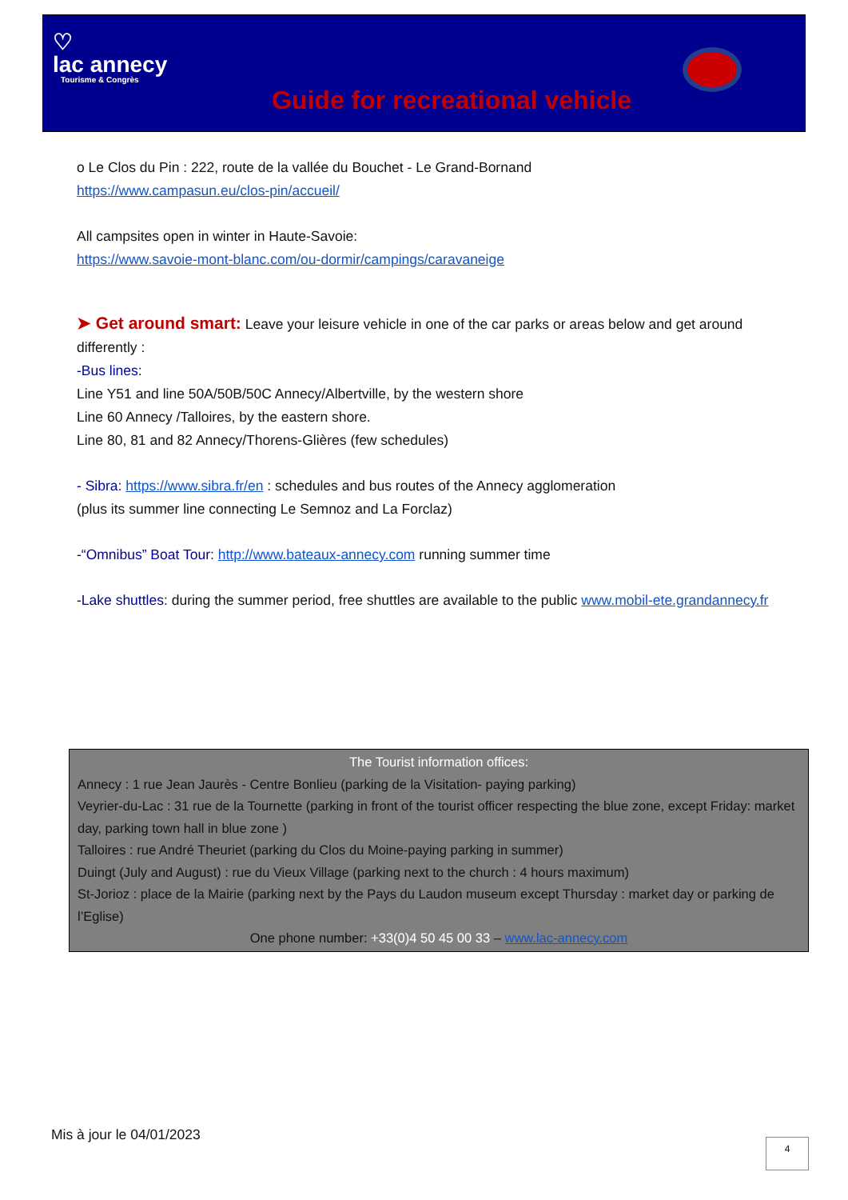♡
lac annecy
Tourisme & Congrès
Guide for recreational vehicle
o Le Clos du Pin : 222, route de la vallée du Bouchet - Le Grand-Bornand
https://www.campasun.eu/clos-pin/accueil/
All campsites open in winter in Haute-Savoie:
https://www.savoie-mont-blanc.com/ou-dormir/campings/caravaneige
➤ Get around smart: Leave your leisure vehicle in one of the car parks or areas below and get around differently :
-Bus lines:
Line Y51 and line 50A/50B/50C Annecy/Albertville, by the western shore
Line 60 Annecy /Talloires, by the eastern shore.
Line 80, 81 and 82 Annecy/Thorens-Glières (few schedules)
- Sibra: https://www.sibra.fr/en : schedules and bus routes of the Annecy agglomeration
(plus its summer line connecting Le Semnoz and La Forclaz)
-“Omnibus” Boat Tour: http://www.bateaux-annecy.com running summer time
-Lake shuttles: during the summer period, free shuttles are available to the public www.mobil-ete.grandannecy.fr
The Tourist information offices:
Annecy : 1 rue Jean Jaurès - Centre Bonlieu (parking de la Visitation- paying parking)
Veyrier-du-Lac : 31 rue de la Tournette (parking in front of the tourist officer respecting the blue zone, except Friday: market day, parking town hall in blue zone )
Talloires : rue André Theuriet (parking du Clos du Moine-paying parking in summer)
Duingt (July and August) : rue du Vieux Village (parking next to the church : 4 hours maximum)
St-Jorioz : place de la Mairie (parking next by the Pays du Laudon museum except Thursday : market day or parking de l’Eglise)
One phone number: +33(0)4 50 45 00 33 – www.lac-annecy.com
Mis à jour le 04/01/2023 4